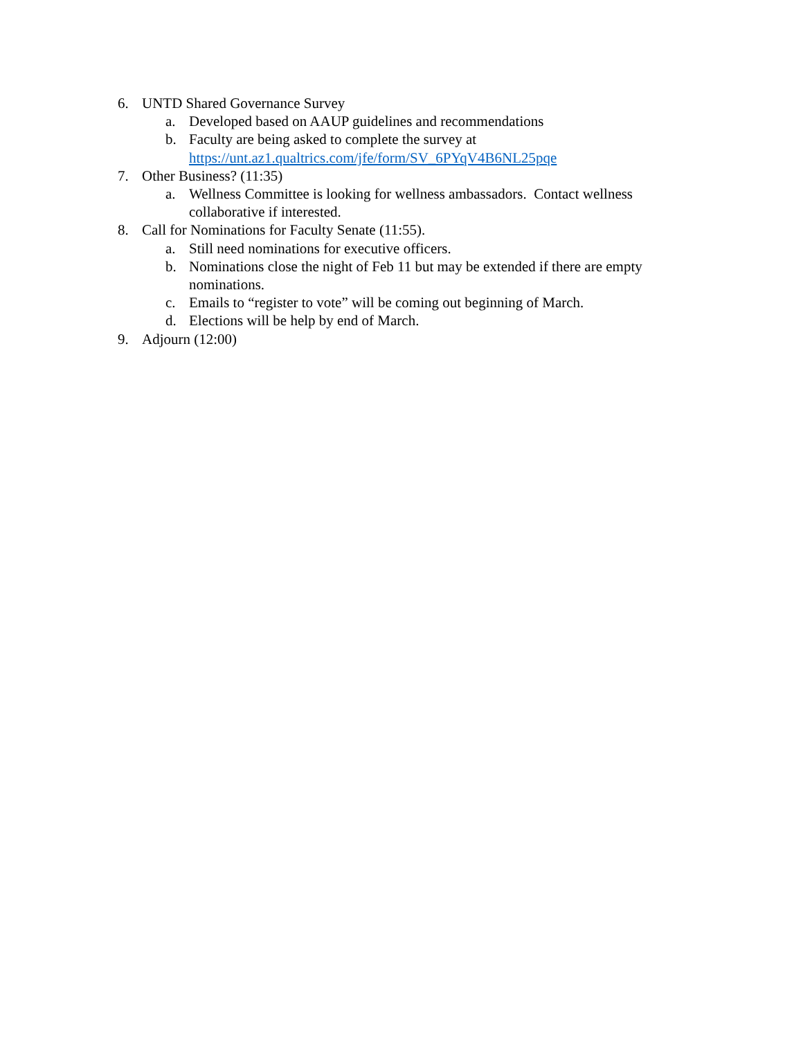6. UNTD Shared Governance Survey
a. Developed based on AAUP guidelines and recommendations
b. Faculty are being asked to complete the survey at
https://unt.az1.qualtrics.com/jfe/form/SV_6PYqV4B6NL25pqe
7. Other Business? (11:35)
a. Wellness Committee is looking for wellness ambassadors. Contact wellness collaborative if interested.
8. Call for Nominations for Faculty Senate (11:55).
a. Still need nominations for executive officers.
b. Nominations close the night of Feb 11 but may be extended if there are empty nominations.
c. Emails to “register to vote” will be coming out beginning of March.
d. Elections will be help by end of March.
9. Adjourn (12:00)